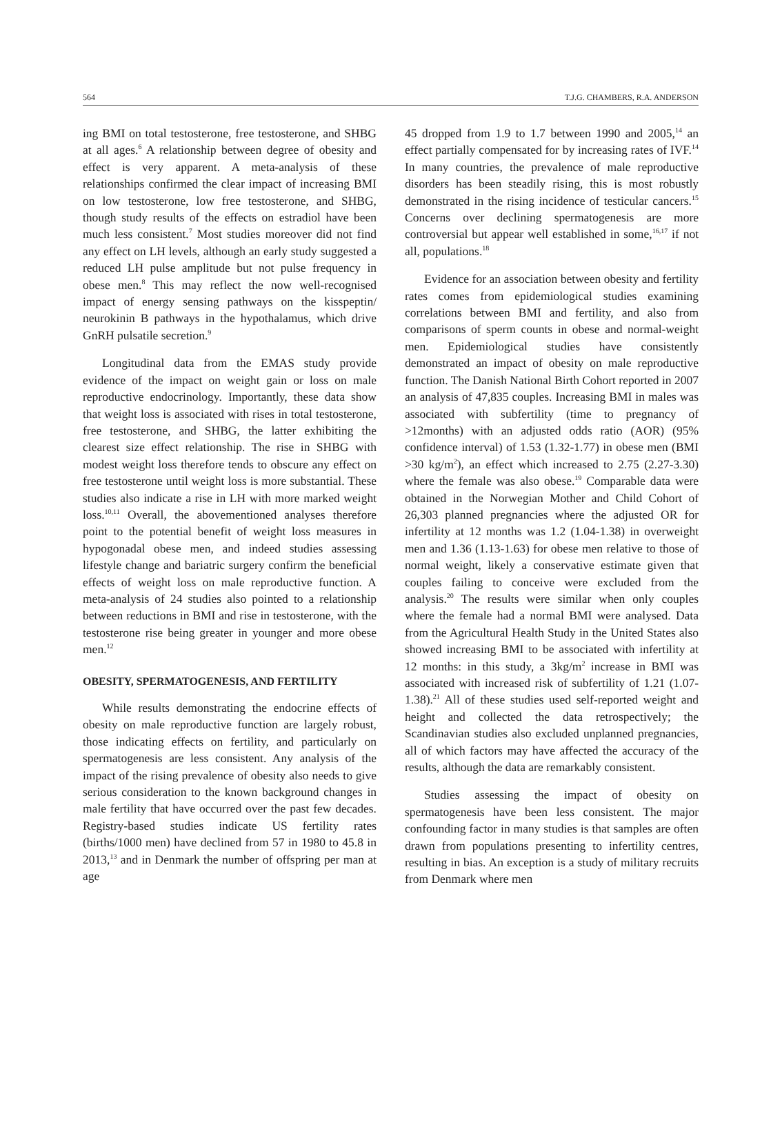564 T.J.G. CHAMBERS, R.A. ANDERSON
ing BMI on total testosterone, free testosterone, and SHBG at all ages.<sup>6</sup> A relationship between degree of obesity and effect is very apparent. A meta-analysis of these relationships confirmed the clear impact of increasing BMI on low testosterone, low free testosterone, and SHBG, though study results of the effects on estradiol have been much less consistent.<sup>7</sup> Most studies moreover did not find any effect on LH levels, although an early study suggested a reduced LH pulse amplitude but not pulse frequency in obese men.<sup>8</sup> This may reflect the now well-recognised impact of energy sensing pathways on the kisspeptin/ neurokinin B pathways in the hypothalamus, which drive GnRH pulsatile secretion.<sup>9</sup>
Longitudinal data from the EMAS study provide evidence of the impact on weight gain or loss on male reproductive endocrinology. Importantly, these data show that weight loss is associated with rises in total testosterone, free testosterone, and SHBG, the latter exhibiting the clearest size effect relationship. The rise in SHBG with modest weight loss therefore tends to obscure any effect on free testosterone until weight loss is more substantial. These studies also indicate a rise in LH with more marked weight loss.<sup>10,11</sup> Overall, the abovementioned analyses therefore point to the potential benefit of weight loss measures in hypogonadal obese men, and indeed studies assessing lifestyle change and bariatric surgery confirm the beneficial effects of weight loss on male reproductive function. A meta-analysis of 24 studies also pointed to a relationship between reductions in BMI and rise in testosterone, with the testosterone rise being greater in younger and more obese men.<sup>12</sup>
OBESITY, SPERMATOGENESIS, AND FERTILITY
While results demonstrating the endocrine effects of obesity on male reproductive function are largely robust, those indicating effects on fertility, and particularly on spermatogenesis are less consistent. Any analysis of the impact of the rising prevalence of obesity also needs to give serious consideration to the known background changes in male fertility that have occurred over the past few decades. Registry-based studies indicate US fertility rates (births/1000 men) have declined from 57 in 1980 to 45.8 in 2013,<sup>13</sup> and in Denmark the number of offspring per man at age
45 dropped from 1.9 to 1.7 between 1990 and 2005,<sup>14</sup> an effect partially compensated for by increasing rates of IVF.<sup>14</sup> In many countries, the prevalence of male reproductive disorders has been steadily rising, this is most robustly demonstrated in the rising incidence of testicular cancers.<sup>15</sup> Concerns over declining spermatogenesis are more controversial but appear well established in some,<sup>16,17</sup> if not all, populations.<sup>18</sup>
Evidence for an association between obesity and fertility rates comes from epidemiological studies examining correlations between BMI and fertility, and also from comparisons of sperm counts in obese and normal-weight men. Epidemiological studies have consistently demonstrated an impact of obesity on male reproductive function. The Danish National Birth Cohort reported in 2007 an analysis of 47,835 couples. Increasing BMI in males was associated with subfertility (time to pregnancy of >12months) with an adjusted odds ratio (AOR) (95% confidence interval) of 1.53 (1.32-1.77) in obese men (BMI >30 kg/m<sup>2</sup>), an effect which increased to 2.75 (2.27-3.30) where the female was also obese.<sup>19</sup> Comparable data were obtained in the Norwegian Mother and Child Cohort of 26,303 planned pregnancies where the adjusted OR for infertility at 12 months was 1.2 (1.04-1.38) in overweight men and 1.36 (1.13-1.63) for obese men relative to those of normal weight, likely a conservative estimate given that couples failing to conceive were excluded from the analysis.<sup>20</sup> The results were similar when only couples where the female had a normal BMI were analysed. Data from the Agricultural Health Study in the United States also showed increasing BMI to be associated with infertility at 12 months: in this study, a 3kg/m<sup>2</sup> increase in BMI was associated with increased risk of subfertility of 1.21 (1.07-1.38).<sup>21</sup> All of these studies used self-reported weight and height and collected the data retrospectively; the Scandinavian studies also excluded unplanned pregnancies, all of which factors may have affected the accuracy of the results, although the data are remarkably consistent.
Studies assessing the impact of obesity on spermatogenesis have been less consistent. The major confounding factor in many studies is that samples are often drawn from populations presenting to infertility centres, resulting in bias. An exception is a study of military recruits from Denmark where men